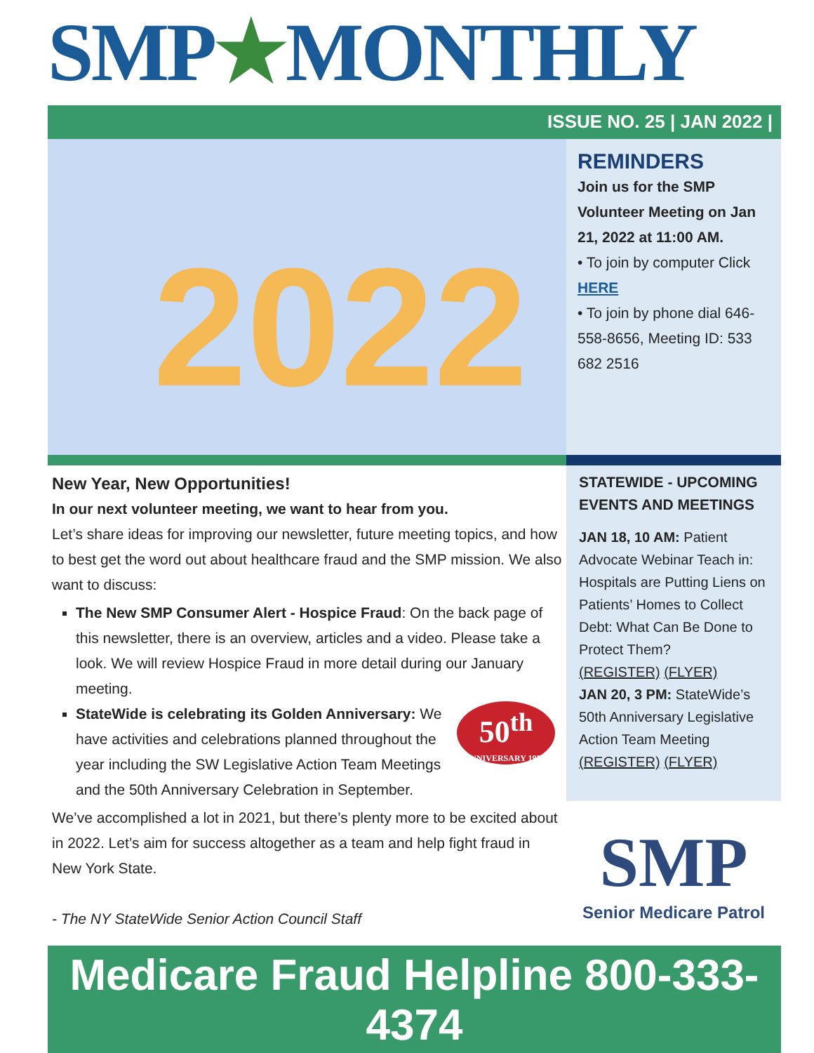SMP★MONTHLY
ISSUE NO. 25 | JAN 2022 |
2022
REMINDERS
Join us for the SMP Volunteer Meeting on Jan 21, 2022 at 11:00 AM.
• To join by computer Click HERE
• To join by phone dial 646-558-8656, Meeting ID: 533 682 2516
New Year, New Opportunities!
In our next volunteer meeting, we want to hear from you.
Let’s share ideas for improving our newsletter, future meeting topics, and how to best get the word out about healthcare fraud and the SMP mission. We also want to discuss:
The New SMP Consumer Alert - Hospice Fraud: On the back page of this newsletter, there is an overview, articles and a video. Please take a look. We will review Hospice Fraud in more detail during our January meeting.
50<sup>th</sup>
ANNIVERSARY 1972-2022
StateWide is celebrating its Golden Anniversary: We have activities and celebrations planned throughout the year including the SW Legislative Action Team Meetings and the 50th Anniversary Celebration in September.
We’ve accomplished a lot in 2021, but there’s plenty more to be excited about in 2022. Let’s aim for success altogether as a team and help fight fraud in New York State.
- The NY StateWide Senior Action Council Staff
STATEWIDE - UPCOMING EVENTS AND MEETINGS
JAN 18, 10 AM: Patient Advocate Webinar Teach in: Hospitals are Putting Liens on Patients’ Homes to Collect Debt: What Can Be Done to Protect Them?
(REGISTER) (FLYER)
JAN 20, 3 PM: StateWide’s 50th Anniversary Legislative Action Team Meeting
(REGISTER) (FLYER)
SMP
Senior Medicare Patrol
Medicare Fraud Helpline 800-333-4374